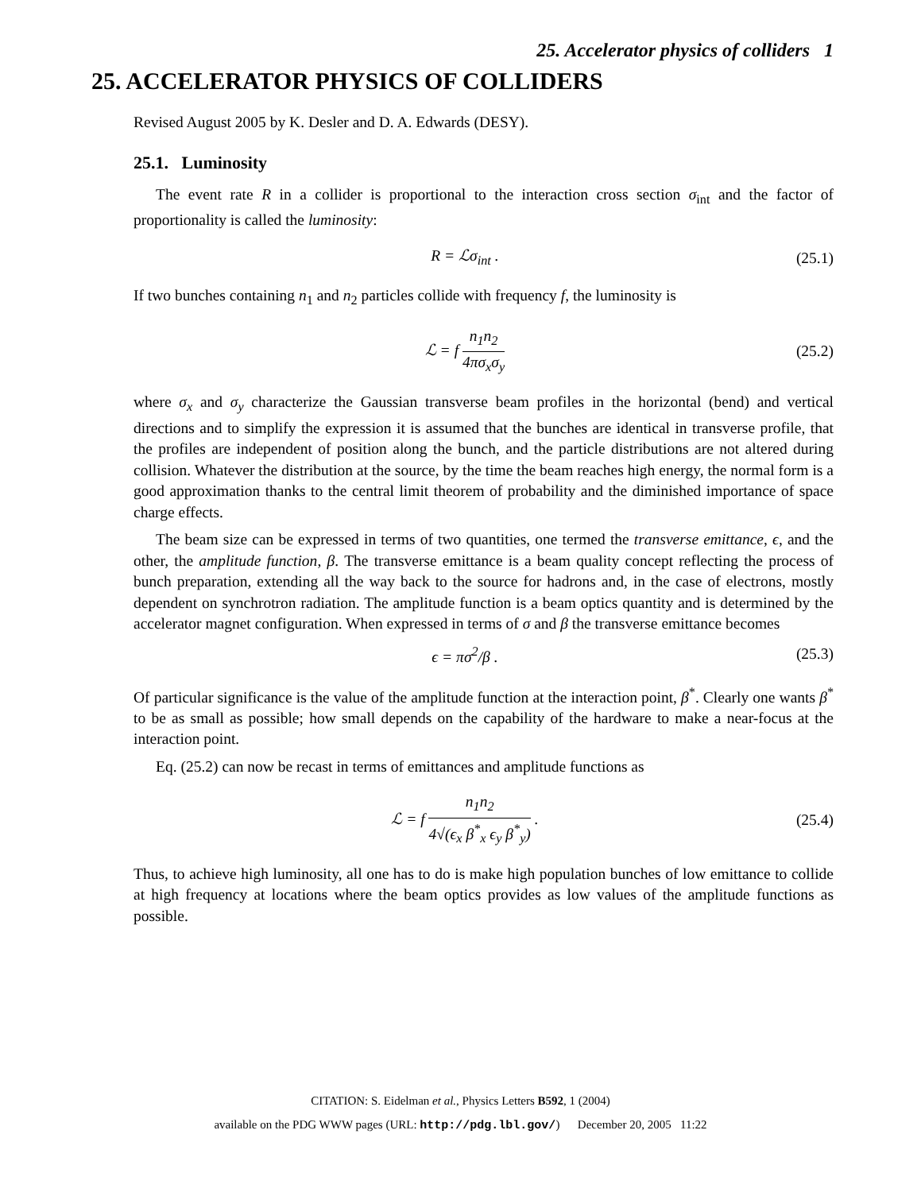25. Accelerator physics of colliders 1
25. ACCELERATOR PHYSICS OF COLLIDERS
Revised August 2005 by K. Desler and D. A. Edwards (DESY).
25.1. Luminosity
The event rate R in a collider is proportional to the interaction cross section σ<sub>int</sub> and the factor of proportionality is called the luminosity:
R = ℒσ<sub>int</sub> . (25.1)
If two bunches containing n<sub>1</sub> and n<sub>2</sub> particles collide with frequency f, the luminosity is
ℒ = f n<sub>1</sub>n<sub>2</sub> 4πσ<sub>x</sub>σ<sub>y</sub> (25.2)
where σ<sub>x</sub> and σ<sub>y</sub> characterize the Gaussian transverse beam profiles in the horizontal (bend) and vertical directions and to simplify the expression it is assumed that the bunches are identical in transverse profile, that the profiles are independent of position along the bunch, and the particle distributions are not altered during collision. Whatever the distribution at the source, by the time the beam reaches high energy, the normal form is a good approximation thanks to the central limit theorem of probability and the diminished importance of space charge effects.
The beam size can be expressed in terms of two quantities, one termed the transverse emittance, ϵ, and the other, the amplitude function, β. The transverse emittance is a beam quality concept reflecting the process of bunch preparation, extending all the way back to the source for hadrons and, in the case of electrons, mostly dependent on synchrotron radiation. The amplitude function is a beam optics quantity and is determined by the accelerator magnet configuration. When expressed in terms of σ and β the transverse emittance becomes
ϵ = πσ<sup>2</sup>/β . (25.3)
Of particular significance is the value of the amplitude function at the interaction point, β<sup>*</sup>. Clearly one wants β<sup>*</sup> to be as small as possible; how small depends on the capability of the hardware to make a near-focus at the interaction point.
Eq. (25.2) can now be recast in terms of emittances and amplitude functions as
ℒ = f n<sub>1</sub>n<sub>2</sub> 4√(ϵ<sub>x</sub> β<sup>*</sup><sub>x</sub> ϵ<sub>y</sub> β<sup>*</sup><sub>y</sub>) . (25.4)
Thus, to achieve high luminosity, all one has to do is make high population bunches of low emittance to collide at high frequency at locations where the beam optics provides as low values of the amplitude functions as possible.
CITATION: S. Eidelman et al., Physics Letters B592, 1 (2004)
available on the PDG WWW pages (URL: http://pdg.lbl.gov/) December 20, 2005 11:22